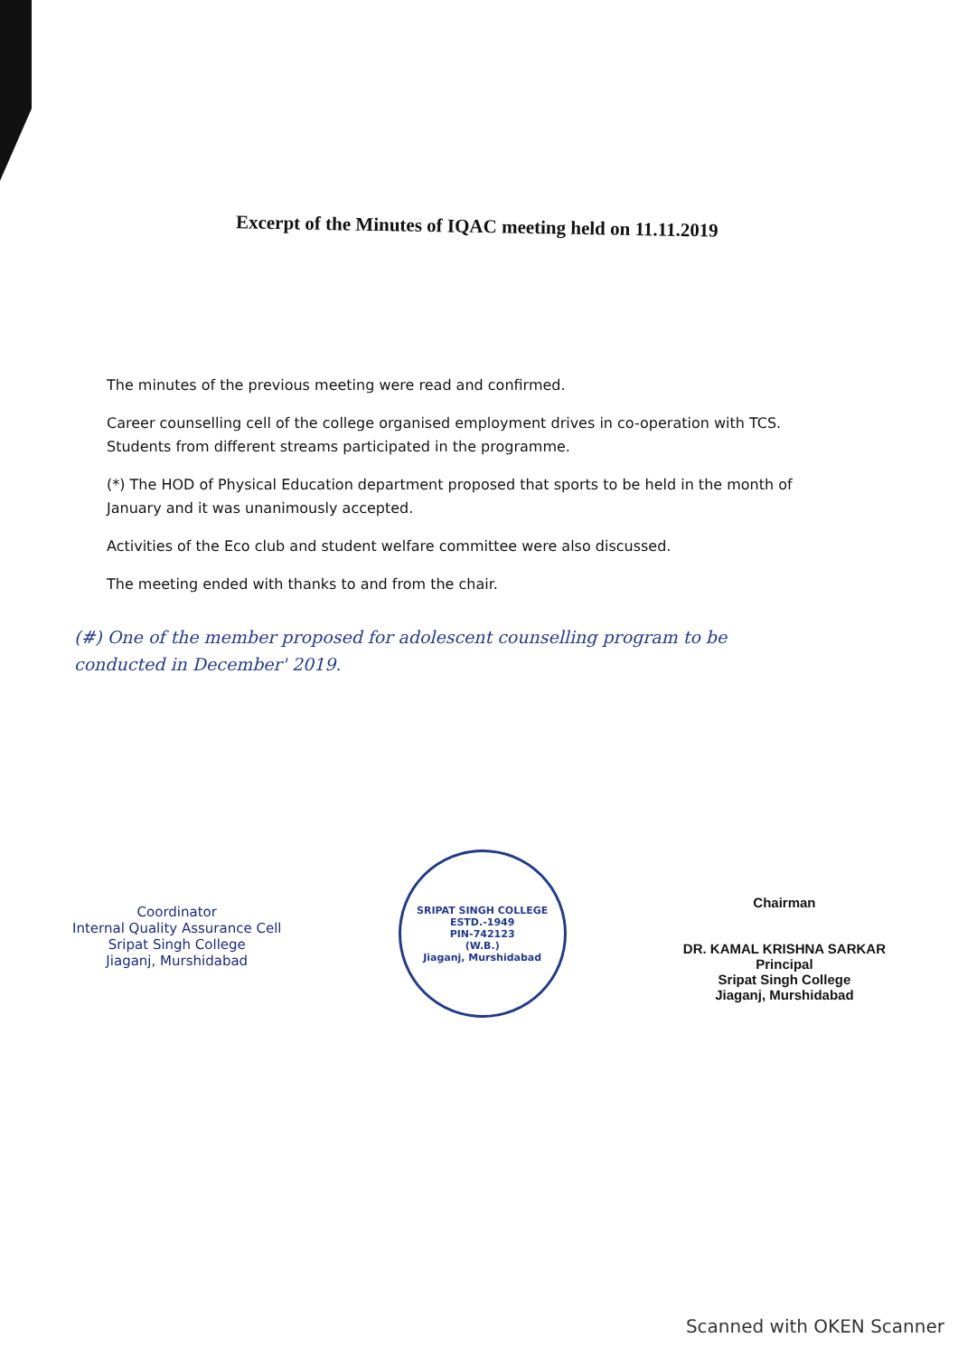Excerpt of the Minutes of IQAC meeting held on 11.11.2019
The minutes of the previous meeting were read and confirmed.
Career counselling cell of the college organised employment drives in co-operation with TCS. Students from different streams participated in the programme.
(*) The HOD of Physical Education department proposed that sports to be held in the month of January and it was unanimously accepted.
Activities of the Eco club and student welfare committee were also discussed.
The meeting ended with thanks to and from the chair.
(#) One of the member proposed for adolescent counselling program to be conducted in December' 2019.
Coordinator
Internal Quality Assurance Cell
Sripat Singh College
Jiaganj, Murshidabad
SRIPAT SINGH COLLEGE
ESTD.-1949
PIN-742123
(W.B.)
Jiaganj, Murshidabad
Chairman
DR. KAMAL KRISHNA SARKAR
Principal
Sripat Singh College
Jiaganj, Murshidabad
Scanned with OKEN Scanner